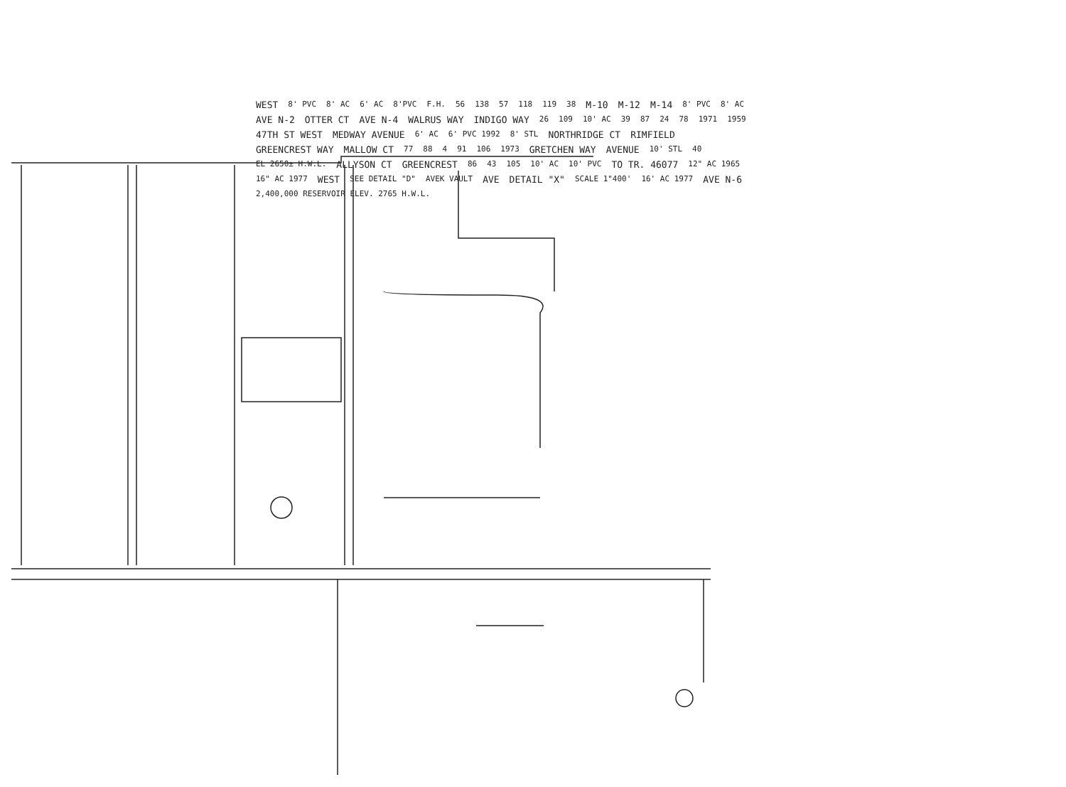WEST 8' PVC 8' AC 6' AC 8'PVC F.H. 56 138 57 118 119 38 M-10 M-12 M-14 8' PVC 8' AC AVE N-2 OTTER CT AVE N-4 WALRUS WAY INDIGO WAY 26 109 10' AC 39 87 24 78 1971 1959 47TH ST WEST MEDWAY AVENUE 6' AC 6' PVC 1992 8' STL NORTHRIDGE CT RIMFIELD GREENCREST WAY MALLOW CT 77 88 4 91 106 1973 GRETCHEN WAY AVENUE 10' STL 40 EL 2650± H.W.L. ALLYSON CT GREENCREST 86 43 105 10' AC 10' PVC TO TR. 46077 12" AC 1965 16" AC 1977 WEST SEE DETAIL "D" AVEK VAULT AVE DETAIL "X" SCALE 1"400' 16' AC 1977 AVE N-6 2,400,000 RESERVOIR ELEV. 2765 H.W.L.